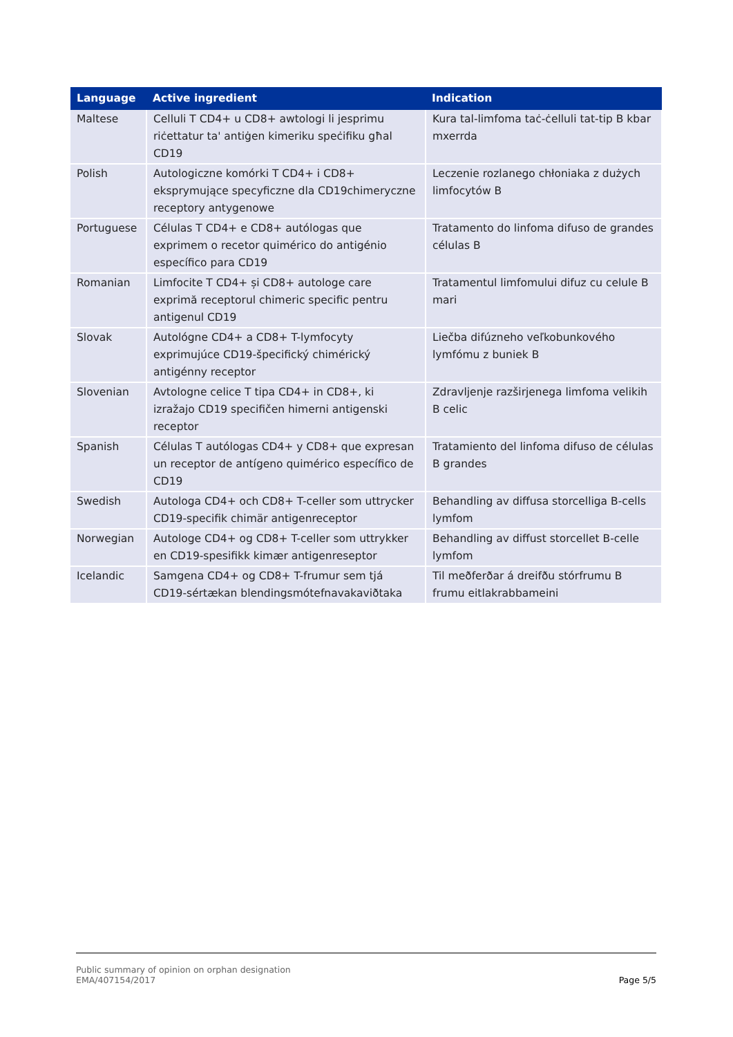| Language | Active ingredient | Indication |
| --- | --- | --- |
| Maltese | Celluli T CD4+ u CD8+ awtologi li jesprimu riċettatur ta' antiġen kimeriku speċifiku għal CD19 | Kura tal-limfoma taċ-ċelluli tat-tip B kbar mxerrda |
| Polish | Autologiczne komórki T CD4+ i CD8+ eksprymujące specyficzne dla CD19chimeryczne receptory antygenowe | Leczenie rozlanego chłoniaka z dużych limfocytów B |
| Portuguese | Células T CD4+ e CD8+ autólogas que exprimem o recetor quimérico do antigénio específico para CD19 | Tratamento do linfoma difuso de grandes células B |
| Romanian | Limfocite T CD4+ și CD8+ autologe care exprimă receptorul chimeric specific pentru antigenul CD19 | Tratamentul limfomului difuz cu celule B mari |
| Slovak | Autológne CD4+ a CD8+ T-lymfocyty exprimujúce CD19-špecifický chimérický antigénny receptor | Liečba difúzneho veľkobunkového lymfómu z buniek B |
| Slovenian | Avtologne celice T tipa CD4+ in CD8+, ki izražajo CD19 specifičen himerni antigenski receptor | Zdravljenje razširjenega limfoma velikih B celic |
| Spanish | Células T autólogas CD4+ y CD8+ que expresan un receptor de antígeno quimérico específico de CD19 | Tratamiento del linfoma difuso de células B grandes |
| Swedish | Autologa CD4+ och CD8+ T-celler som uttrycker CD19-specifik chimär antigenreceptor | Behandling av diffusa storcelliga B-cells lymfom |
| Norwegian | Autologe CD4+ og CD8+ T-celler som uttrykker en CD19-spesifikk kimær antigenreseptor | Behandling av diffust storcellet B-celle lymfom |
| Icelandic | Samgena CD4+ og CD8+ T-frumur sem tjá CD19-sértækan blendingsmótefnavakaviðtaka | Til meðferðar á dreifðu stórfrumu B frumu eitlakrabbameini |
Public summary of opinion on orphan designation
EMA/407154/2017
Page 5/5